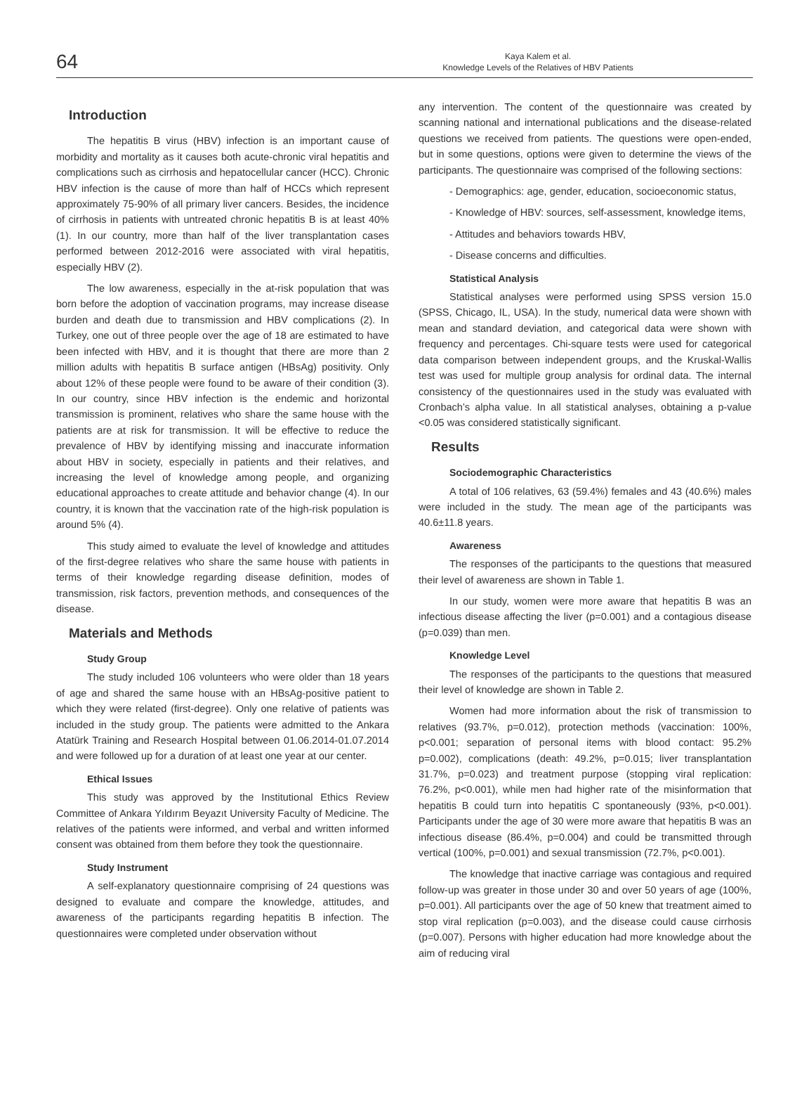64
Kaya Kalem et al.
Knowledge Levels of the Relatives of HBV Patients
Introduction
The hepatitis B virus (HBV) infection is an important cause of morbidity and mortality as it causes both acute-chronic viral hepatitis and complications such as cirrhosis and hepatocellular cancer (HCC). Chronic HBV infection is the cause of more than half of HCCs which represent approximately 75-90% of all primary liver cancers. Besides, the incidence of cirrhosis in patients with untreated chronic hepatitis B is at least 40% (1). In our country, more than half of the liver transplantation cases performed between 2012-2016 were associated with viral hepatitis, especially HBV (2).
The low awareness, especially in the at-risk population that was born before the adoption of vaccination programs, may increase disease burden and death due to transmission and HBV complications (2). In Turkey, one out of three people over the age of 18 are estimated to have been infected with HBV, and it is thought that there are more than 2 million adults with hepatitis B surface antigen (HBsAg) positivity. Only about 12% of these people were found to be aware of their condition (3). In our country, since HBV infection is the endemic and horizontal transmission is prominent, relatives who share the same house with the patients are at risk for transmission. It will be effective to reduce the prevalence of HBV by identifying missing and inaccurate information about HBV in society, especially in patients and their relatives, and increasing the level of knowledge among people, and organizing educational approaches to create attitude and behavior change (4). In our country, it is known that the vaccination rate of the high-risk population is around 5% (4).
This study aimed to evaluate the level of knowledge and attitudes of the first-degree relatives who share the same house with patients in terms of their knowledge regarding disease definition, modes of transmission, risk factors, prevention methods, and consequences of the disease.
Materials and Methods
Study Group
The study included 106 volunteers who were older than 18 years of age and shared the same house with an HBsAg-positive patient to which they were related (first-degree). Only one relative of patients was included in the study group. The patients were admitted to the Ankara Atatürk Training and Research Hospital between 01.06.2014-01.07.2014 and were followed up for a duration of at least one year at our center.
Ethical Issues
This study was approved by the Institutional Ethics Review Committee of Ankara Yıldırım Beyazıt University Faculty of Medicine. The relatives of the patients were informed, and verbal and written informed consent was obtained from them before they took the questionnaire.
Study Instrument
A self-explanatory questionnaire comprising of 24 questions was designed to evaluate and compare the knowledge, attitudes, and awareness of the participants regarding hepatitis B infection. The questionnaires were completed under observation without
any intervention. The content of the questionnaire was created by scanning national and international publications and the disease-related questions we received from patients. The questions were open-ended, but in some questions, options were given to determine the views of the participants. The questionnaire was comprised of the following sections:
- Demographics: age, gender, education, socioeconomic status,
- Knowledge of HBV: sources, self-assessment, knowledge items,
- Attitudes and behaviors towards HBV,
- Disease concerns and difficulties.
Statistical Analysis
Statistical analyses were performed using SPSS version 15.0 (SPSS, Chicago, IL, USA). In the study, numerical data were shown with mean and standard deviation, and categorical data were shown with frequency and percentages. Chi-square tests were used for categorical data comparison between independent groups, and the Kruskal-Wallis test was used for multiple group analysis for ordinal data. The internal consistency of the questionnaires used in the study was evaluated with Cronbach’s alpha value. In all statistical analyses, obtaining a p-value <0.05 was considered statistically significant.
Results
Sociodemographic Characteristics
A total of 106 relatives, 63 (59.4%) females and 43 (40.6%) males were included in the study. The mean age of the participants was 40.6±11.8 years.
Awareness
The responses of the participants to the questions that measured their level of awareness are shown in Table 1.
In our study, women were more aware that hepatitis B was an infectious disease affecting the liver (p=0.001) and a contagious disease (p=0.039) than men.
Knowledge Level
The responses of the participants to the questions that measured their level of knowledge are shown in Table 2.
Women had more information about the risk of transmission to relatives (93.7%, p=0.012), protection methods (vaccination: 100%, p<0.001; separation of personal items with blood contact: 95.2% p=0.002), complications (death: 49.2%, p=0.015; liver transplantation 31.7%, p=0.023) and treatment purpose (stopping viral replication: 76.2%, p<0.001), while men had higher rate of the misinformation that hepatitis B could turn into hepatitis C spontaneously (93%, p<0.001). Participants under the age of 30 were more aware that hepatitis B was an infectious disease (86.4%, p=0.004) and could be transmitted through vertical (100%, p=0.001) and sexual transmission (72.7%, p<0.001).
The knowledge that inactive carriage was contagious and required follow-up was greater in those under 30 and over 50 years of age (100%, p=0.001). All participants over the age of 50 knew that treatment aimed to stop viral replication (p=0.003), and the disease could cause cirrhosis (p=0.007). Persons with higher education had more knowledge about the aim of reducing viral